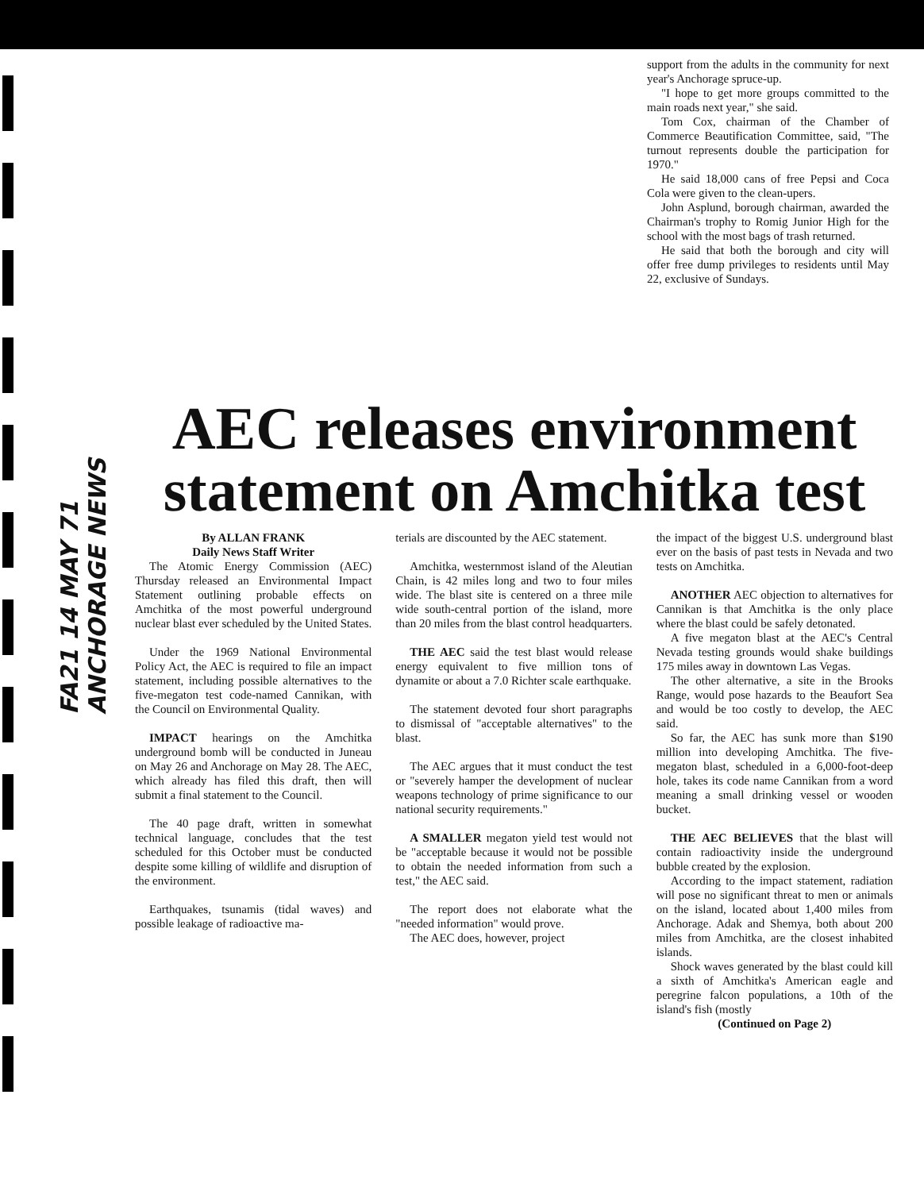FA21 14 MAY 71 ANCHORAGE NEWS
support from the adults in the community for next year's Anchorage spruce-up.
"I hope to get more groups committed to the main roads next year," she said.
Tom Cox, chairman of the Chamber of Commerce Beautification Committee, said, "The turnout represents double the participation for 1970."
He said 18,000 cans of free Pepsi and Coca Cola were given to the clean-upers.
John Asplund, borough chairman, awarded the Chairman's trophy to Romig Junior High for the school with the most bags of trash returned.
He said that both the borough and city will offer free dump privileges to residents until May 22, exclusive of Sundays.
AEC releases environment statement on Amchitka test
By ALLAN FRANK
Daily News Staff Writer
The Atomic Energy Commission (AEC) Thursday released an Environmental Impact Statement outlining probable effects on Amchitka of the most powerful underground nuclear blast ever scheduled by the United States.
Under the 1969 National Environmental Policy Act, the AEC is required to file an impact statement, including possible alternatives to the five-megaton test code-named Cannikan, with the Council on Environmental Quality.
IMPACT hearings on the Amchitka underground bomb will be conducted in Juneau on May 26 and Anchorage on May 28. The AEC, which already has filed this draft, then will submit a final statement to the Council.
The 40 page draft, written in somewhat technical language, concludes that the test scheduled for this October must be conducted despite some killing of wildlife and disruption of the environment.
Earthquakes, tsunamis (tidal waves) and possible leakage of radioactive ma-
terials are discounted by the AEC statement.
Amchitka, westernmost island of the Aleutian Chain, is 42 miles long and two to four miles wide. The blast site is centered on a three mile wide south-central portion of the island, more than 20 miles from the blast control headquarters.
THE AEC said the test blast would release energy equivalent to five million tons of dynamite or about a 7.0 Richter scale earthquake.
The statement devoted four short paragraphs to dismissal of "acceptable alternatives" to the blast.
The AEC argues that it must conduct the test or "severely hamper the development of nuclear weapons technology of prime significance to our national security requirements."
A SMALLER megaton yield test would not be "acceptable because it would not be possible to obtain the needed information from such a test," the AEC said.
The report does not elaborate what the "needed information" would prove.
The AEC does, however, project
the impact of the biggest U.S. underground blast ever on the basis of past tests in Nevada and two tests on Amchitka.
ANOTHER AEC objection to alternatives for Cannikan is that Amchitka is the only place where the blast could be safely detonated.
A five megaton blast at the AEC's Central Nevada testing grounds would shake buildings 175 miles away in downtown Las Vegas.
The other alternative, a site in the Brooks Range, would pose hazards to the Beaufort Sea and would be too costly to develop, the AEC said.
So far, the AEC has sunk more than $190 million into developing Amchitka. The five-megaton blast, scheduled in a 6,000-foot-deep hole, takes its code name Cannikan from a word meaning a small drinking vessel or wooden bucket.
THE AEC BELIEVES that the blast will contain radioactivity inside the underground bubble created by the explosion.
According to the impact statement, radiation will pose no significant threat to men or animals on the island, located about 1,400 miles from Anchorage. Adak and Shemya, both about 200 miles from Amchitka, are the closest inhabited islands.
Shock waves generated by the blast could kill a sixth of Amchitka's American eagle and peregrine falcon populations, a 10th of the island's fish (mostly
(Continued on Page 2)